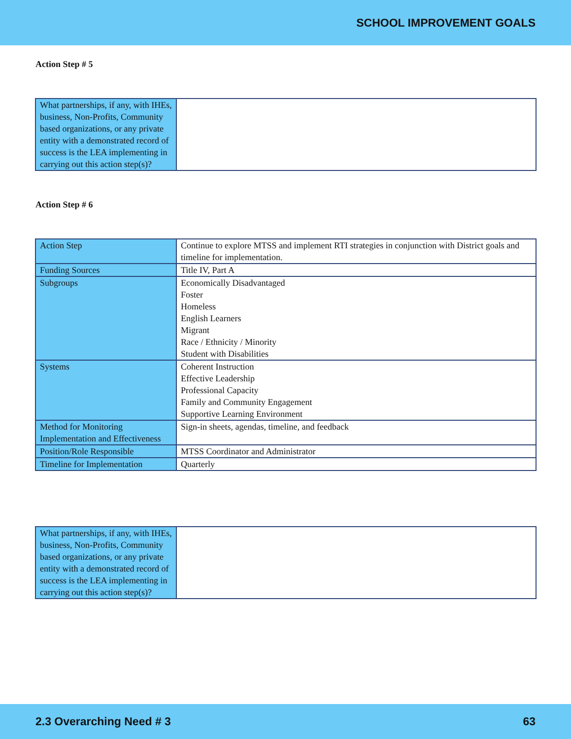SCHOOL IMPROVEMENT GOALS
Action Step # 5
| What partnerships, if any, with IHEs, business, Non-Profits, Community based organizations, or any private entity with a demonstrated record of success is the LEA implementing in carrying out this action step(s)? | |
Action Step # 6
| Action Step | Continue to explore MTSS and implement RTI strategies in conjunction with District goals and timeline for implementation. |
| Funding Sources | Title IV, Part A |
| Subgroups | Economically Disadvantaged Foster Homeless English Learners Migrant Race / Ethnicity / Minority Student with Disabilities |
| Systems | Coherent Instruction Effective Leadership Professional Capacity Family and Community Engagement Supportive Learning Environment |
| Method for Monitoring Implementation and Effectiveness | Sign-in sheets, agendas, timeline, and feedback |
| Position/Role Responsible | MTSS Coordinator and Administrator |
| Timeline for Implementation | Quarterly |
| What partnerships, if any, with IHEs, business, Non-Profits, Community based organizations, or any private entity with a demonstrated record of success is the LEA implementing in carrying out this action step(s)? | |
2.3 Overarching Need # 3 63